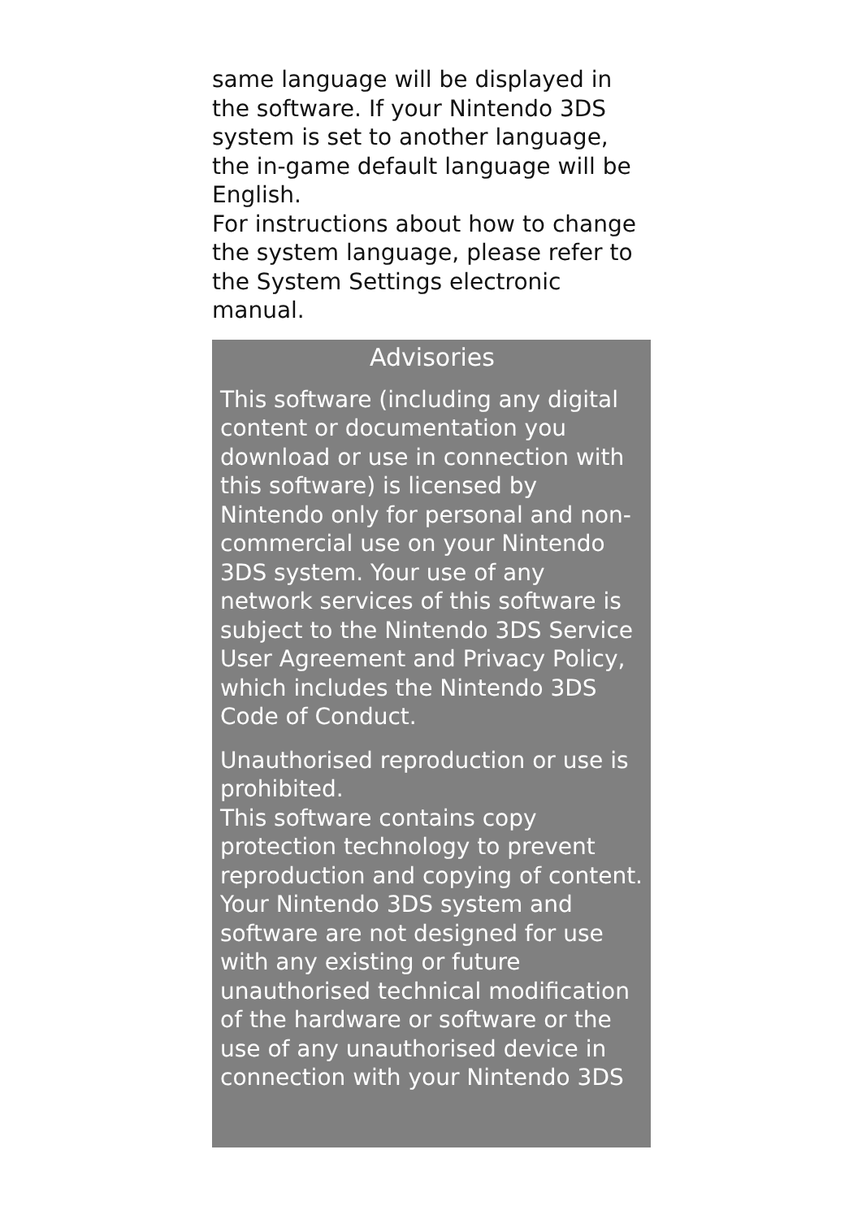same language will be displayed in the software. If your Nintendo 3DS system is set to another language, the in-game default language will be English.
For instructions about how to change the system language, please refer to the System Settings electronic manual.
Advisories
This software (including any digital content or documentation you download or use in connection with this software) is licensed by Nintendo only for personal and non-commercial use on your Nintendo 3DS system. Your use of any network services of this software is subject to the Nintendo 3DS Service User Agreement and Privacy Policy, which includes the Nintendo 3DS Code of Conduct.
Unauthorised reproduction or use is prohibited.
This software contains copy protection technology to prevent reproduction and copying of content.
Your Nintendo 3DS system and software are not designed for use with any existing or future unauthorised technical modification of the hardware or software or the use of any unauthorised device in connection with your Nintendo 3DS